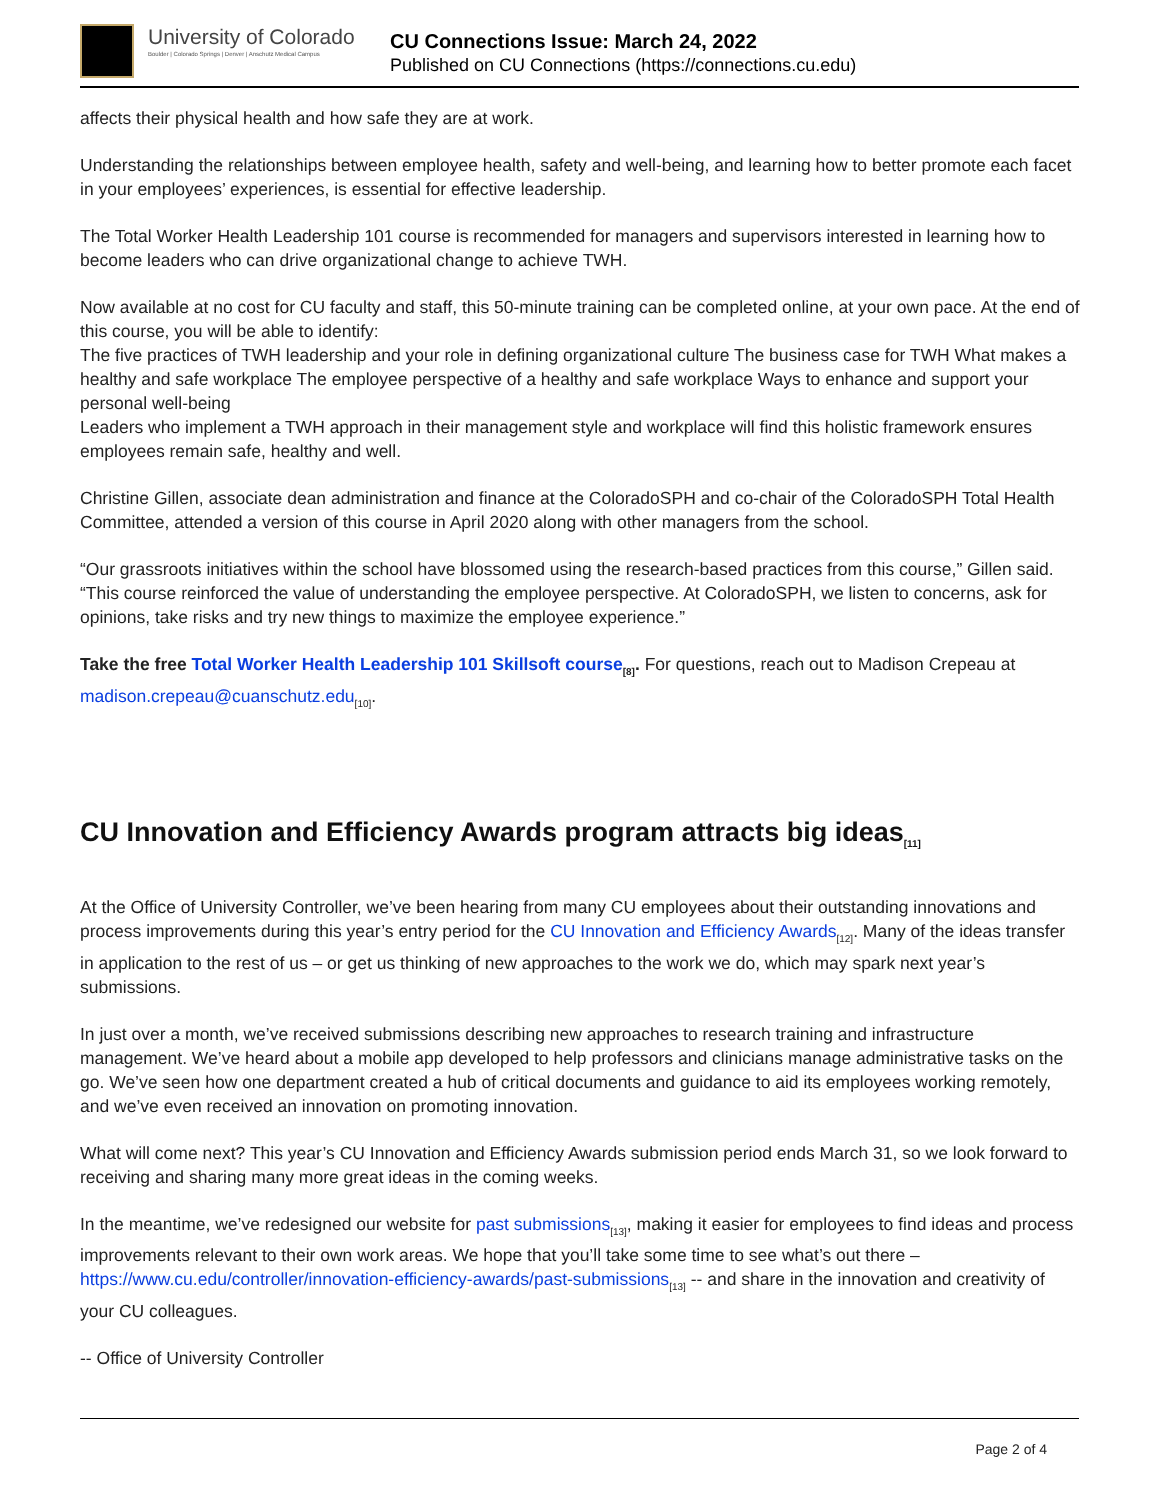University of Colorado
Boulder | Colorado Springs | Denver | Anschutz Medical Campus
CU Connections Issue: March 24, 2022
Published on CU Connections (https://connections.cu.edu)
affects their physical health and how safe they are at work.
Understanding the relationships between employee health, safety and well-being, and learning how to better promote each facet in your employees’ experiences, is essential for effective leadership.
The Total Worker Health Leadership 101 course is recommended for managers and supervisors interested in learning how to become leaders who can drive organizational change to achieve TWH.
Now available at no cost for CU faculty and staff, this 50-minute training can be completed online, at your own pace. At the end of this course, you will be able to identify:
The five practices of TWH leadership and your role in defining organizational culture The business case for TWH What makes a healthy and safe workplace The employee perspective of a healthy and safe workplace Ways to enhance and support your personal well-being
Leaders who implement a TWH approach in their management style and workplace will find this holistic framework ensures employees remain safe, healthy and well.
Christine Gillen, associate dean administration and finance at the ColoradoSPH and co-chair of the ColoradoSPH Total Health Committee, attended a version of this course in April 2020 along with other managers from the school.
“Our grassroots initiatives within the school have blossomed using the research-based practices from this course,” Gillen said. “This course reinforced the value of understanding the employee perspective. At ColoradoSPH, we listen to concerns, ask for opinions, take risks and try new things to maximize the employee experience.”
Take the free Total Worker Health Leadership 101 Skillsoft course<sub>[8]</sub>. For questions, reach out to Madison Crepeau at madison.crepeau@cuanschutz.edu<sub>[10]</sub>.
CU Innovation and Efficiency Awards program attracts big ideas<sub>[11]</sub>
At the Office of University Controller, we’ve been hearing from many CU employees about their outstanding innovations and process improvements during this year’s entry period for the CU Innovation and Efficiency Awards<sub>[12]</sub>. Many of the ideas transfer in application to the rest of us – or get us thinking of new approaches to the work we do, which may spark next year’s submissions.
In just over a month, we’ve received submissions describing new approaches to research training and infrastructure management. We’ve heard about a mobile app developed to help professors and clinicians manage administrative tasks on the go. We’ve seen how one department created a hub of critical documents and guidance to aid its employees working remotely, and we’ve even received an innovation on promoting innovation.
What will come next? This year’s CU Innovation and Efficiency Awards submission period ends March 31, so we look forward to receiving and sharing many more great ideas in the coming weeks.
In the meantime, we’ve redesigned our website for past submissions<sub>[13]</sub>, making it easier for employees to find ideas and process improvements relevant to their own work areas. We hope that you’ll take some time to see what’s out there – https://www.cu.edu/controller/innovation-efficiency-awards/past-submissions<sub>[13]</sub> -- and share in the innovation and creativity of your CU colleagues.
-- Office of University Controller
Page 2 of 4